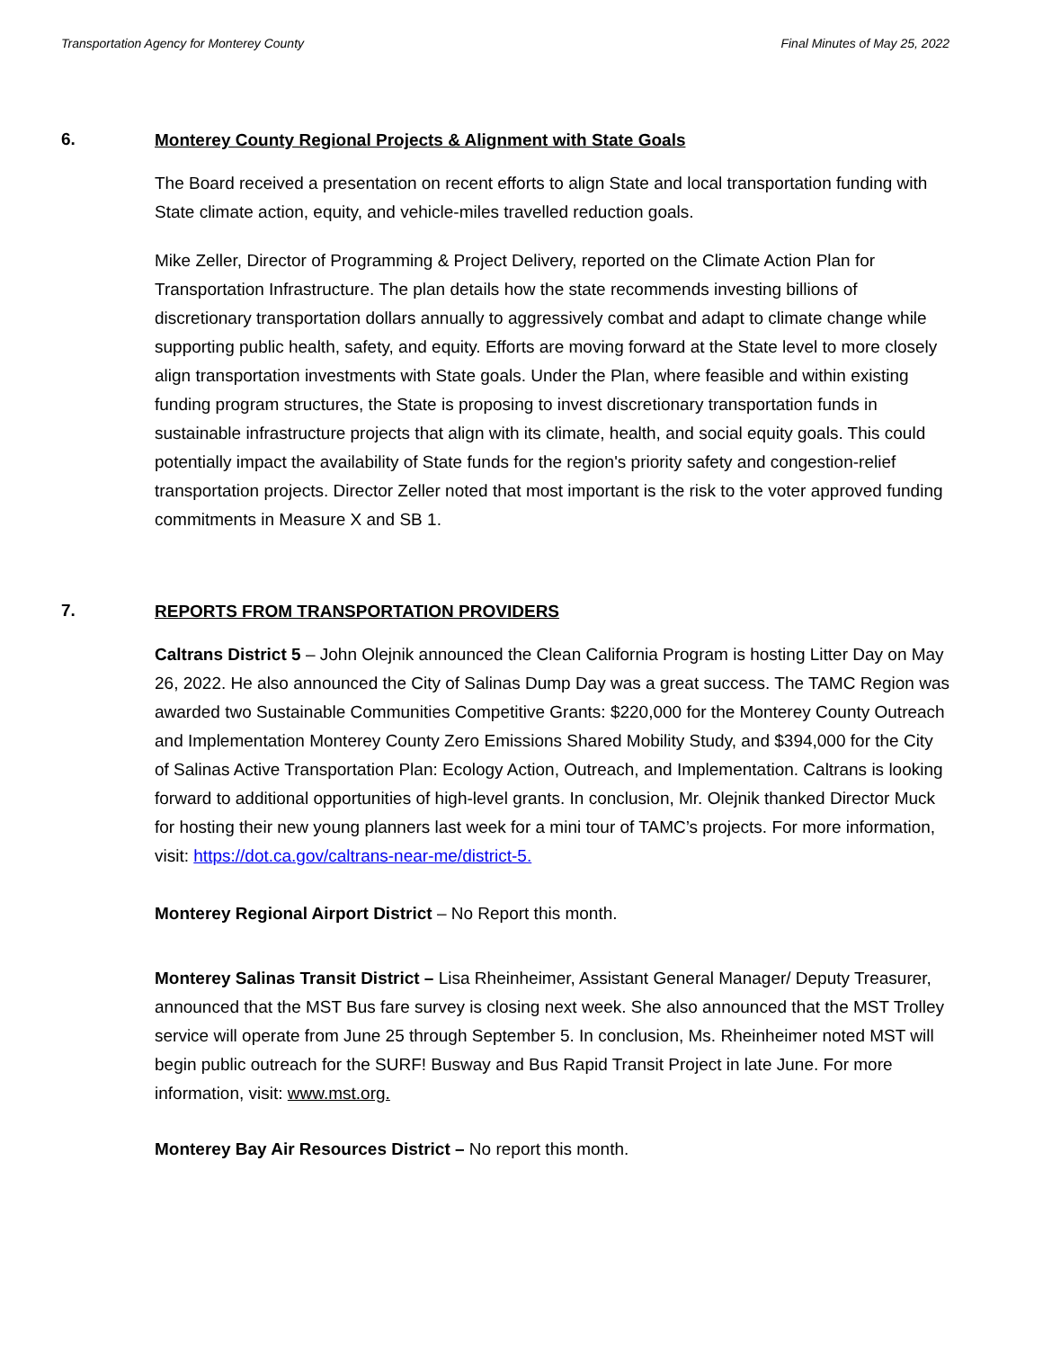Transportation Agency for Monterey County Final Minutes of May 25, 2022
6.
Monterey County Regional Projects & Alignment with State Goals
The Board received a presentation on recent efforts to align State and local transportation funding with State climate action, equity, and vehicle-miles travelled reduction goals.
Mike Zeller, Director of Programming & Project Delivery, reported on the Climate Action Plan for Transportation Infrastructure. The plan details how the state recommends investing billions of discretionary transportation dollars annually to aggressively combat and adapt to climate change while supporting public health, safety, and equity. Efforts are moving forward at the State level to more closely align transportation investments with State goals. Under the Plan, where feasible and within existing funding program structures, the State is proposing to invest discretionary transportation funds in sustainable infrastructure projects that align with its climate, health, and social equity goals. This could potentially impact the availability of State funds for the region's priority safety and congestion-relief transportation projects. Director Zeller noted that most important is the risk to the voter approved funding commitments in Measure X and SB 1.
7.
REPORTS FROM TRANSPORTATION PROVIDERS
Caltrans District 5 – John Olejnik announced the Clean California Program is hosting Litter Day on May 26, 2022. He also announced the City of Salinas Dump Day was a great success. The TAMC Region was awarded two Sustainable Communities Competitive Grants: $220,000 for the Monterey County Outreach and Implementation Monterey County Zero Emissions Shared Mobility Study, and $394,000 for the City of Salinas Active Transportation Plan: Ecology Action, Outreach, and Implementation. Caltrans is looking forward to additional opportunities of high-level grants. In conclusion, Mr. Olejnik thanked Director Muck for hosting their new young planners last week for a mini tour of TAMC’s projects. For more information, visit: https://dot.ca.gov/caltrans-near-me/district-5.
Monterey Regional Airport District – No Report this month.
Monterey Salinas Transit District – Lisa Rheinheimer, Assistant General Manager/ Deputy Treasurer, announced that the MST Bus fare survey is closing next week. She also announced that the MST Trolley service will operate from June 25 through September 5. In conclusion, Ms. Rheinheimer noted MST will begin public outreach for the SURF! Busway and Bus Rapid Transit Project in late June. For more information, visit: www.mst.org.
Monterey Bay Air Resources District – No report this month.